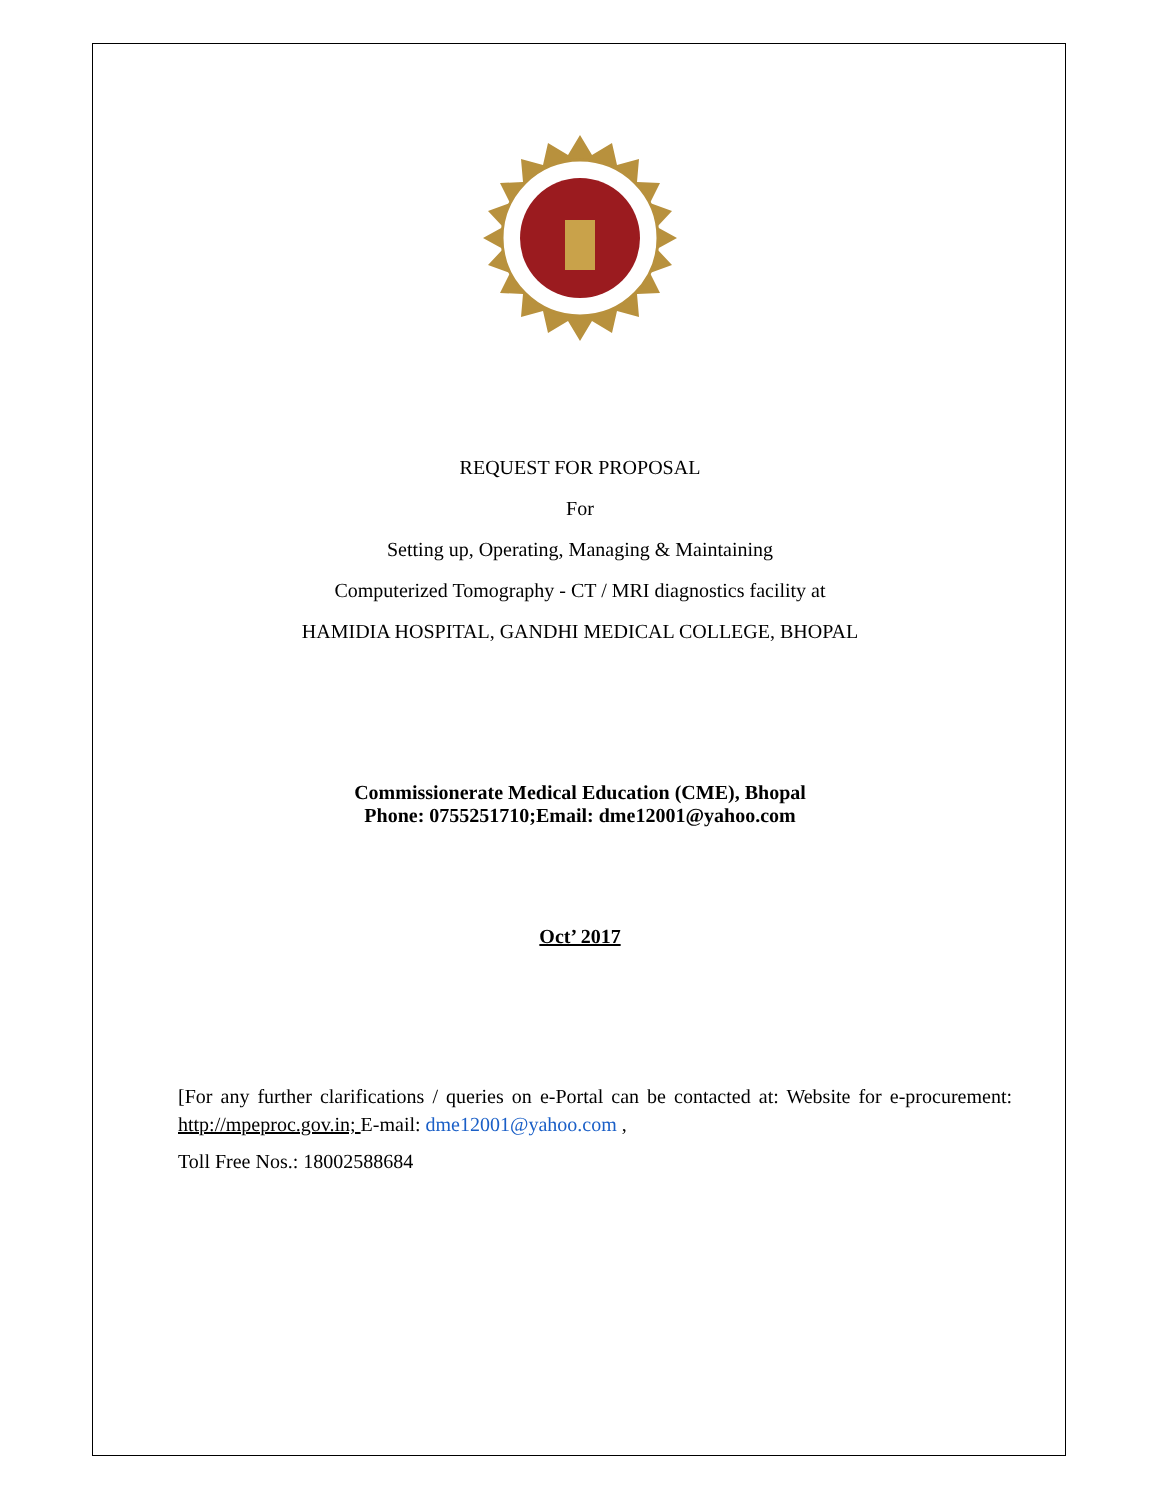REQUEST FOR PROPOSAL
For
Setting up, Operating, Managing & Maintaining
Computerized Tomography - CT / MRI diagnostics facility at
HAMIDIA HOSPITAL, GANDHI MEDICAL COLLEGE, BHOPAL
Commissionerate Medical Education (CME), Bhopal
Phone: 0755251710;Email: dme12001@yahoo.com
Oct’ 2017
[For any further clarifications / queries on e-Portal can be contacted at: Website for e-procurement: http://mpeproc.gov.in; E-mail: dme12001@yahoo.com ,
Toll Free Nos.: 18002588684